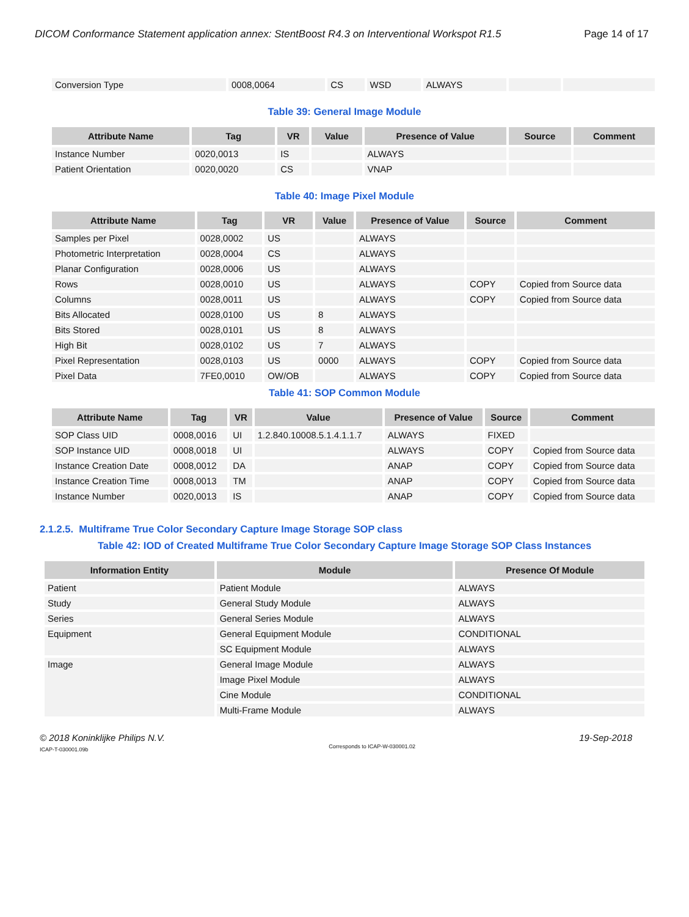DICOM Conformance Statement application annex: StentBoost R4.3 on Interventional Workspot R1.5 Page 14 of 17
| Conversion Type | 0008,0064 | CS | WSD | ALWAYS | | |
Table 39: General Image Module
| Attribute Name | Tag | VR | Value | Presence of Value | Source | Comment |
| --- | --- | --- | --- | --- | --- | --- |
| Instance Number | 0020,0013 | IS | | ALWAYS | | |
| Patient Orientation | 0020,0020 | CS | | VNAP | | |
Table 40: Image Pixel Module
| Attribute Name | Tag | VR | Value | Presence of Value | Source | Comment |
| --- | --- | --- | --- | --- | --- | --- |
| Samples per Pixel | 0028,0002 | US | | ALWAYS | | |
| Photometric Interpretation | 0028,0004 | CS | | ALWAYS | | |
| Planar Configuration | 0028,0006 | US | | ALWAYS | | |
| Rows | 0028,0010 | US | | ALWAYS | COPY | Copied from Source data |
| Columns | 0028,0011 | US | | ALWAYS | COPY | Copied from Source data |
| Bits Allocated | 0028,0100 | US | 8 | ALWAYS | | |
| Bits Stored | 0028,0101 | US | 8 | ALWAYS | | |
| High Bit | 0028,0102 | US | 7 | ALWAYS | | |
| Pixel Representation | 0028,0103 | US | 0000 | ALWAYS | COPY | Copied from Source data |
| Pixel Data | 7FE0,0010 | OW/OB | | ALWAYS | COPY | Copied from Source data |
Table 41: SOP Common Module
| Attribute Name | Tag | VR | Value | Presence of Value | Source | Comment |
| --- | --- | --- | --- | --- | --- | --- |
| SOP Class UID | 0008,0016 | UI | 1.2.840.10008.5.1.4.1.1.7 | ALWAYS | FIXED | |
| SOP Instance UID | 0008,0018 | UI | | ALWAYS | COPY | Copied from Source data |
| Instance Creation Date | 0008,0012 | DA | | ANAP | COPY | Copied from Source data |
| Instance Creation Time | 0008,0013 | TM | | ANAP | COPY | Copied from Source data |
| Instance Number | 0020,0013 | IS | | ANAP | COPY | Copied from Source data |
2.1.2.5. Multiframe True Color Secondary Capture Image Storage SOP class
Table 42: IOD of Created Multiframe True Color Secondary Capture Image Storage SOP Class Instances
| Information Entity | Module | Presence Of Module |
| --- | --- | --- |
| Patient | Patient Module | ALWAYS |
| Study | General Study Module | ALWAYS |
| Series | General Series Module | ALWAYS |
| Equipment | General Equipment Module | CONDITIONAL |
| | SC Equipment Module | ALWAYS |
| Image | General Image Module | ALWAYS |
| | Image Pixel Module | ALWAYS |
| | Cine Module | CONDITIONAL |
| | Multi-Frame Module | ALWAYS |
© 2018 Koninklijke Philips N.V.
ICAP-T-030001.09b
Corresponds to ICAP-W-030001.02
19-Sep-2018